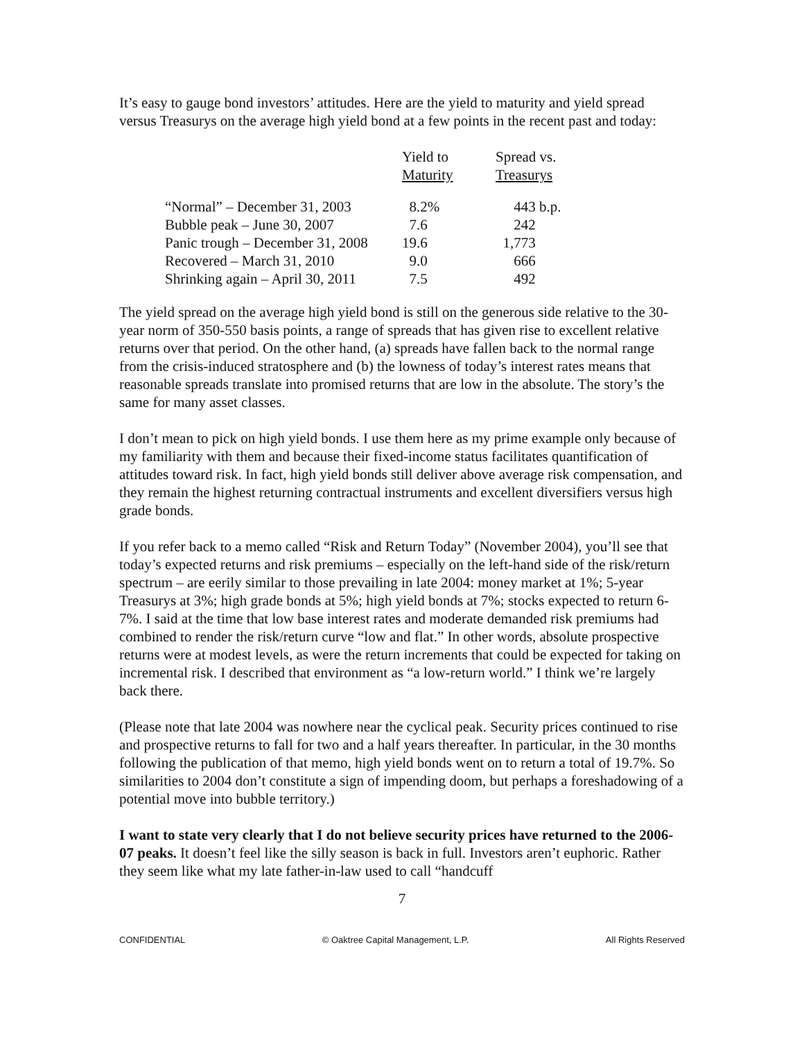It’s easy to gauge bond investors’ attitudes. Here are the yield to maturity and yield spread versus Treasurys on the average high yield bond at a few points in the recent past and today:
| | Yield to Maturity | Spread vs. Treasurys |
| --- | --- | --- |
| “Normal” – December 31, 2003 | 8.2% | 443 b.p. |
| Bubble peak – June 30, 2007 | 7.6 | 242 |
| Panic trough – December 31, 2008 | 19.6 | 1,773 |
| Recovered – March 31, 2010 | 9.0 | 666 |
| Shrinking again – April 30, 2011 | 7.5 | 492 |
The yield spread on the average high yield bond is still on the generous side relative to the 30-year norm of 350-550 basis points, a range of spreads that has given rise to excellent relative returns over that period. On the other hand, (a) spreads have fallen back to the normal range from the crisis-induced stratosphere and (b) the lowness of today’s interest rates means that reasonable spreads translate into promised returns that are low in the absolute. The story’s the same for many asset classes.
I don’t mean to pick on high yield bonds. I use them here as my prime example only because of my familiarity with them and because their fixed-income status facilitates quantification of attitudes toward risk. In fact, high yield bonds still deliver above average risk compensation, and they remain the highest returning contractual instruments and excellent diversifiers versus high grade bonds.
If you refer back to a memo called “Risk and Return Today” (November 2004), you’ll see that today’s expected returns and risk premiums – especially on the left-hand side of the risk/return spectrum – are eerily similar to those prevailing in late 2004: money market at 1%; 5-year Treasurys at 3%; high grade bonds at 5%; high yield bonds at 7%; stocks expected to return 6-7%. I said at the time that low base interest rates and moderate demanded risk premiums had combined to render the risk/return curve “low and flat.” In other words, absolute prospective returns were at modest levels, as were the return increments that could be expected for taking on incremental risk. I described that environment as “a low-return world.” I think we’re largely back there.
(Please note that late 2004 was nowhere near the cyclical peak. Security prices continued to rise and prospective returns to fall for two and a half years thereafter. In particular, in the 30 months following the publication of that memo, high yield bonds went on to return a total of 19.7%. So similarities to 2004 don’t constitute a sign of impending doom, but perhaps a foreshadowing of a potential move into bubble territory.)
I want to state very clearly that I do not believe security prices have returned to the 2006-07 peaks. It doesn’t feel like the silly season is back in full. Investors aren’t euphoric. Rather they seem like what my late father-in-law used to call “handcuff
7
CONFIDENTIAL © Oaktree Capital Management, L.P. All Rights Reserved